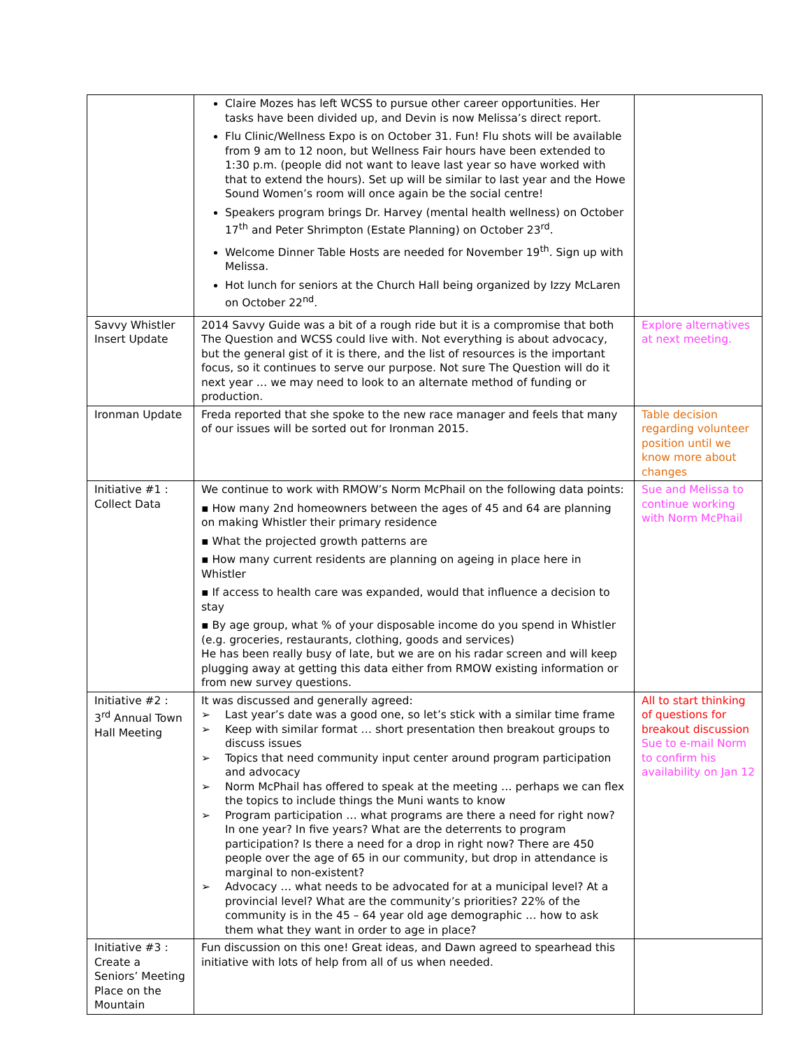| | Claire Mozes has left WCSS to pursue other career opportunities. Her tasks have been divided up, and Devin is now Melissa’s direct report. Flu Clinic/Wellness Expo is on October 31. Fun! Flu shots will be available from 9 am to 12 noon, but Wellness Fair hours have been extended to 1:30 p.m. (people did not want to leave last year so have worked with that to extend the hours). Set up will be similar to last year and the Howe Sound Women’s room will once again be the social centre! Speakers program brings Dr. Harvey (mental health wellness) on October 17<sup>th</sup> and Peter Shrimpton (Estate Planning) on October 23<sup>rd</sup>. Welcome Dinner Table Hosts are needed for November 19<sup>th</sup>. Sign up with Melissa. Hot lunch for seniors at the Church Hall being organized by Izzy McLaren on October 22<sup>nd</sup>. | |
| Savvy Whistler Insert Update | 2014 Savvy Guide was a bit of a rough ride but it is a compromise that both The Question and WCSS could live with. Not everything is about advocacy, but the general gist of it is there, and the list of resources is the important focus, so it continues to serve our purpose. Not sure The Question will do it next year … we may need to look to an alternate method of funding or production. | Explore alternatives at next meeting. |
| Ironman Update | Freda reported that she spoke to the new race manager and feels that many of our issues will be sorted out for Ironman 2015. | Table decision regarding volunteer position until we know more about changes |
| Initiative #1 : Collect Data | We continue to work with RMOW’s Norm McPhail on the following data points: ▪ How many 2nd homeowners between the ages of 45 and 64 are planning on making Whistler their primary residence ▪ What the projected growth patterns are ▪ How many current residents are planning on ageing in place here in Whistler ▪ If access to health care was expanded, would that influence a decision to stay ▪ By age group, what % of your disposable income do you spend in Whistler (e.g. groceries, restaurants, clothing, goods and services) He has been really busy of late, but we are on his radar screen and will keep plugging away at getting this data either from RMOW existing information or from new survey questions. | Sue and Melissa to continue working with Norm McPhail |
| Initiative #2 : 3<sup>rd</sup> Annual Town Hall Meeting | It was discussed and generally agreed: ➢ Last year’s date was a good one, so let’s stick with a similar time frame ➢ Keep with similar format … short presentation then breakout groups to discuss issues ➢ Topics that need community input center around program participation and advocacy ➢ Norm McPhail has offered to speak at the meeting … perhaps we can flex the topics to include things the Muni wants to know ➢ Program participation … what programs are there a need for right now? In one year? In five years? What are the deterrents to program participation? Is there a need for a drop in right now? There are 450 people over the age of 65 in our community, but drop in attendance is marginal to non-existent? ➢ Advocacy … what needs to be advocated for at a municipal level? At a provincial level? What are the community’s priorities? 22% of the community is in the 45 – 64 year old age demographic … how to ask them what they want in order to age in place? | All to start thinking of questions for breakout discussion Sue to e-mail Norm to confirm his availability on Jan 12 |
| Initiative #3 : Create a Seniors’ Meeting Place on the Mountain | Fun discussion on this one! Great ideas, and Dawn agreed to spearhead this initiative with lots of help from all of us when needed. | |